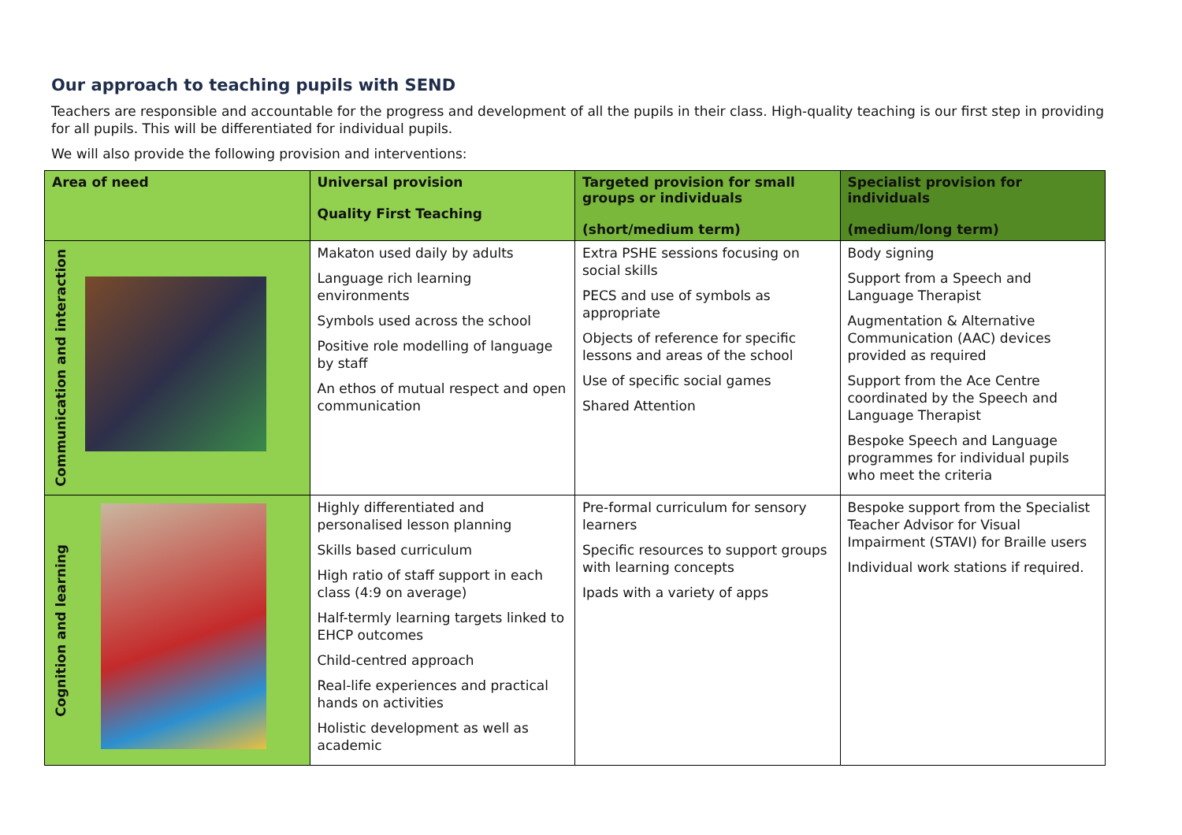Our approach to teaching pupils with SEND
Teachers are responsible and accountable for the progress and development of all the pupils in their class. High-quality teaching is our first step in providing for all pupils. This will be differentiated for individual pupils.
We will also provide the following provision and interventions:
| Area of need | Universal provision Quality First Teaching | Targeted provision for small groups or individuals (short/medium term) | Specialist provision for individuals (medium/long term) |
| --- | --- | --- | --- |
| Communication and interaction | Makaton used daily by adults Language rich learning environments Symbols used across the school Positive role modelling of language by staff An ethos of mutual respect and open communication | Extra PSHE sessions focusing on social skills PECS and use of symbols as appropriate Objects of reference for specific lessons and areas of the school Use of specific social games Shared Attention | Body signing Support from a Speech and Language Therapist Augmentation & Alternative Communication (AAC) devices provided as required Support from the Ace Centre coordinated by the Speech and Language Therapist Bespoke Speech and Language programmes for individual pupils who meet the criteria |
| Cognition and learning | Highly differentiated and personalised lesson planning Skills based curriculum High ratio of staff support in each class (4:9 on average) Half-termly learning targets linked to EHCP outcomes Child-centred approach Real-life experiences and practical hands on activities Holistic development as well as academic | Pre-formal curriculum for sensory learners Specific resources to support groups with learning concepts Ipads with a variety of apps | Bespoke support from the Specialist Teacher Advisor for Visual Impairment (STAVI) for Braille users Individual work stations if required. |